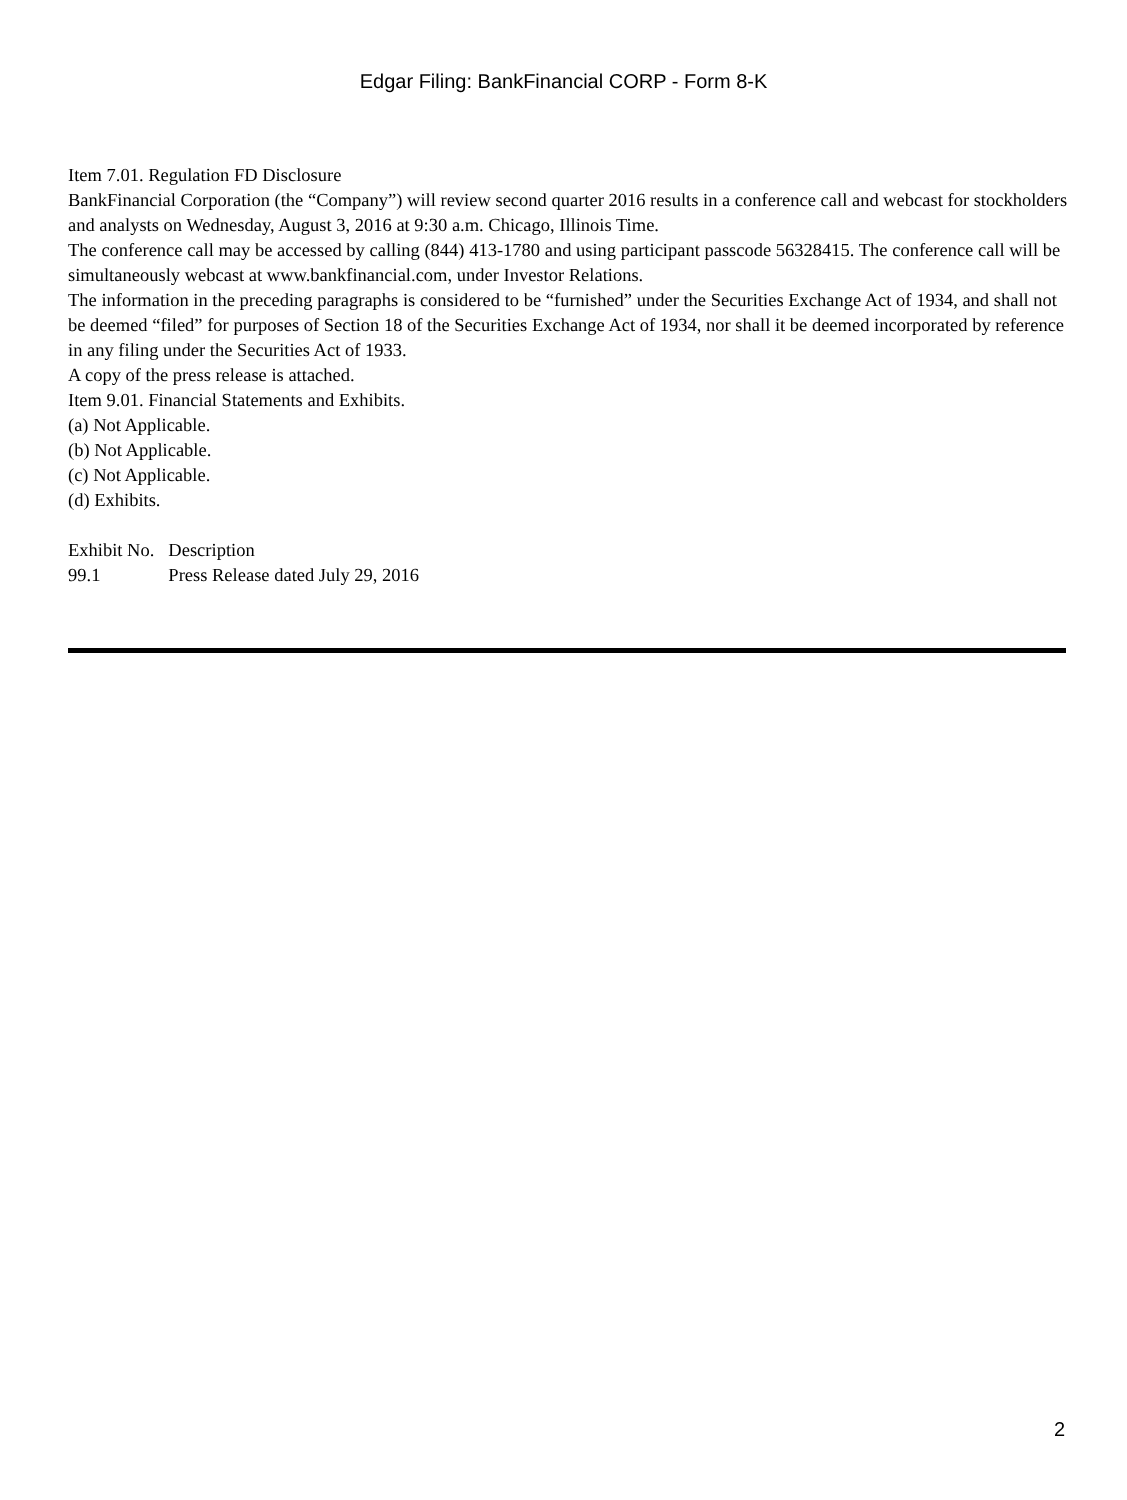Edgar Filing: BankFinancial CORP - Form 8-K
Item 7.01. Regulation FD Disclosure
BankFinancial Corporation (the “Company”) will review second quarter 2016 results in a conference call and webcast for stockholders and analysts on Wednesday, August 3, 2016 at 9:30 a.m. Chicago, Illinois Time.
The conference call may be accessed by calling (844) 413-1780 and using participant passcode 56328415. The conference call will be simultaneously webcast at www.bankfinancial.com, under Investor Relations.
The information in the preceding paragraphs is considered to be “furnished” under the Securities Exchange Act of 1934, and shall not be deemed “filed” for purposes of Section 18 of the Securities Exchange Act of 1934, nor shall it be deemed incorporated by reference in any filing under the Securities Act of 1933.
A copy of the press release is attached.
Item 9.01. Financial Statements and Exhibits.
(a) Not Applicable.
(b) Not Applicable.
(c) Not Applicable.
(d) Exhibits.
| Exhibit No. | Description |
| 99.1 | Press Release dated July 29, 2016 |
2